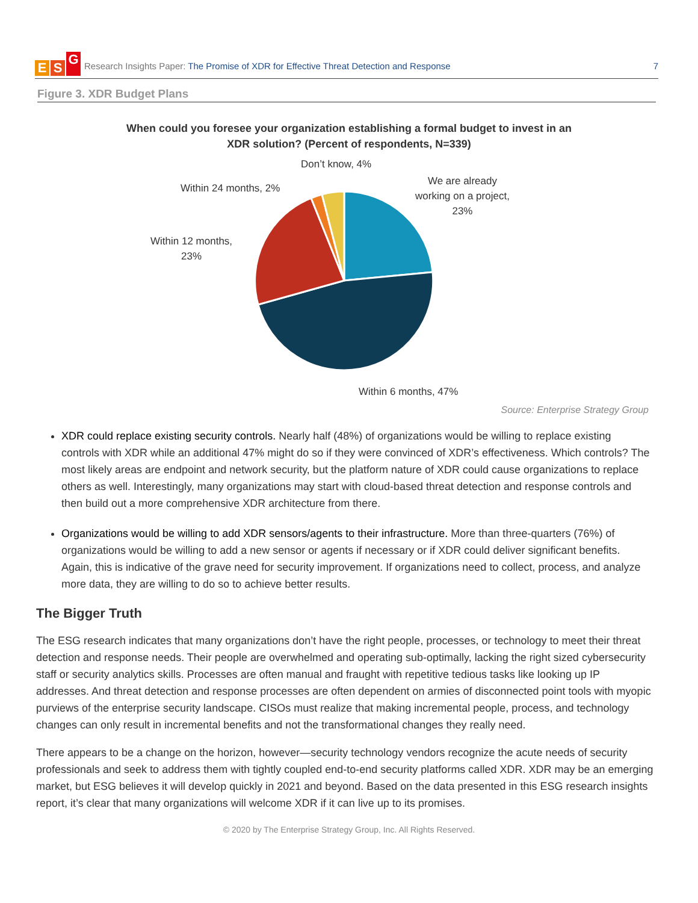E S G
Research Insights Paper: The Promise of XDR for Effective Threat Detection and Response
7
Figure 3. XDR Budget Plans
When could you foresee your organization establishing a formal budget to invest in an
XDR solution? (Percent of respondents, N=339)
Don’t know, 4%
Within 24 months, 2%
We are already
working on a project,
23%
Within 12 months,
23%
Within 6 months, 47%
Source: Enterprise Strategy Group
XDR could replace existing security controls. Nearly half (48%) of organizations would be willing to replace existing controls with XDR while an additional 47% might do so if they were convinced of XDR’s effectiveness. Which controls? The most likely areas are endpoint and network security, but the platform nature of XDR could cause organizations to replace others as well. Interestingly, many organizations may start with cloud-based threat detection and response controls and then build out a more comprehensive XDR architecture from there.
Organizations would be willing to add XDR sensors/agents to their infrastructure. More than three-quarters (76%) of organizations would be willing to add a new sensor or agents if necessary or if XDR could deliver significant benefits. Again, this is indicative of the grave need for security improvement. If organizations need to collect, process, and analyze more data, they are willing to do so to achieve better results.
The Bigger Truth
The ESG research indicates that many organizations don’t have the right people, processes, or technology to meet their threat detection and response needs. Their people are overwhelmed and operating sub-optimally, lacking the right sized cybersecurity staff or security analytics skills. Processes are often manual and fraught with repetitive tedious tasks like looking up IP addresses. And threat detection and response processes are often dependent on armies of disconnected point tools with myopic purviews of the enterprise security landscape. CISOs must realize that making incremental people, process, and technology changes can only result in incremental benefits and not the transformational changes they really need.
There appears to be a change on the horizon, however—security technology vendors recognize the acute needs of security professionals and seek to address them with tightly coupled end-to-end security platforms called XDR. XDR may be an emerging market, but ESG believes it will develop quickly in 2021 and beyond. Based on the data presented in this ESG research insights report, it’s clear that many organizations will welcome XDR if it can live up to its promises.
© 2020 by The Enterprise Strategy Group, Inc. All Rights Reserved.